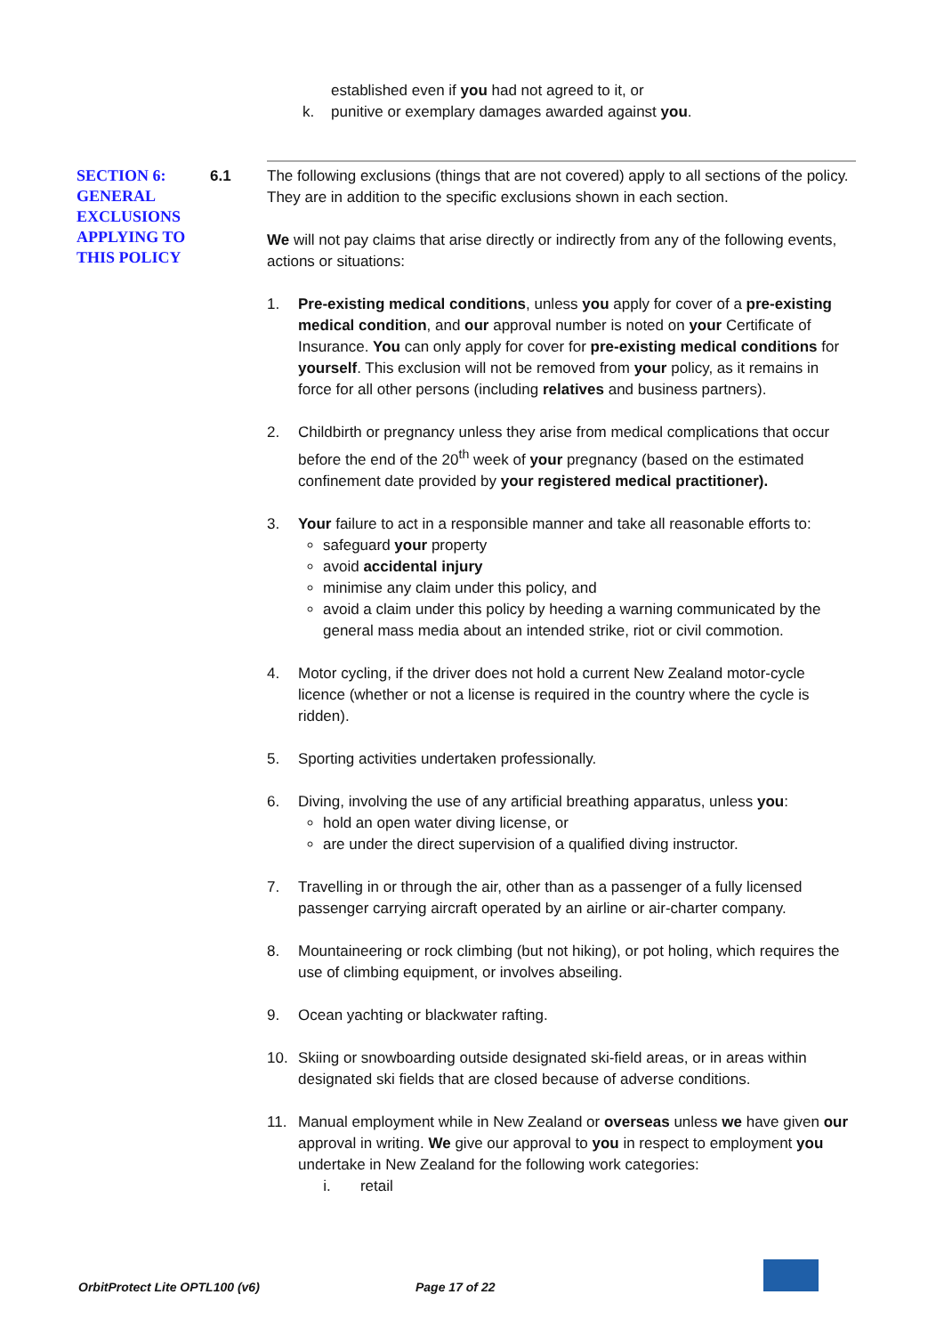established even if you had not agreed to it, or
k. punitive or exemplary damages awarded against you.
SECTION 6: GENERAL EXCLUSIONS APPLYING TO THIS POLICY
6.1 The following exclusions (things that are not covered) apply to all sections of the policy. They are in addition to the specific exclusions shown in each section.
We will not pay claims that arise directly or indirectly from any of the following events, actions or situations:
1. Pre-existing medical conditions, unless you apply for cover of a pre-existing medical condition, and our approval number is noted on your Certificate of Insurance. You can only apply for cover for pre-existing medical conditions for yourself. This exclusion will not be removed from your policy, as it remains in force for all other persons (including relatives and business partners).
2. Childbirth or pregnancy unless they arise from medical complications that occur before the end of the 20<sup>th</sup> week of your pregnancy (based on the estimated confinement date provided by your registered medical practitioner).
3. Your failure to act in a responsible manner and take all reasonable efforts to:
safeguard your property
avoid accidental injury
minimise any claim under this policy, and
avoid a claim under this policy by heeding a warning communicated by the general mass media about an intended strike, riot or civil commotion.
4. Motor cycling, if the driver does not hold a current New Zealand motor-cycle licence (whether or not a license is required in the country where the cycle is ridden).
5. Sporting activities undertaken professionally.
6. Diving, involving the use of any artificial breathing apparatus, unless you:
hold an open water diving license, or
are under the direct supervision of a qualified diving instructor.
7. Travelling in or through the air, other than as a passenger of a fully licensed passenger carrying aircraft operated by an airline or air-charter company.
8. Mountaineering or rock climbing (but not hiking), or pot holing, which requires the use of climbing equipment, or involves abseiling.
9. Ocean yachting or blackwater rafting.
10. Skiing or snowboarding outside designated ski-field areas, or in areas within designated ski fields that are closed because of adverse conditions.
11. Manual employment while in New Zealand or overseas unless we have given our approval in writing. We give our approval to you in respect to employment you undertake in New Zealand for the following work categories:
i. retail
OrbitProtect Lite OPTL100 (v6) Page 17 of 22